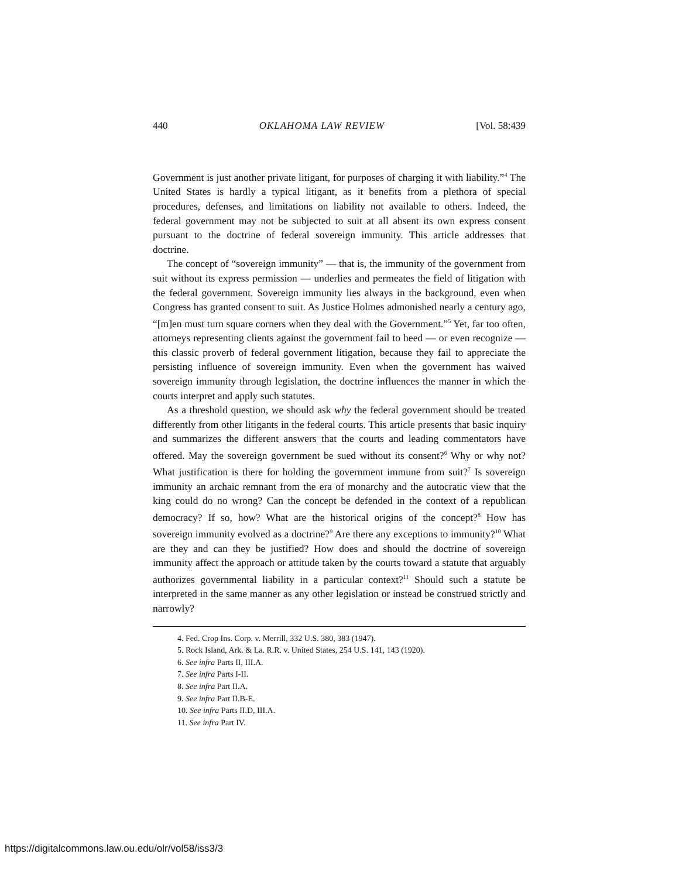440 OKLAHOMA LAW REVIEW [Vol. 58:439
Government is just another private litigant, for purposes of charging it with liability.”<sup>4</sup> The United States is hardly a typical litigant, as it benefits from a plethora of special procedures, defenses, and limitations on liability not available to others. Indeed, the federal government may not be subjected to suit at all absent its own express consent pursuant to the doctrine of federal sovereign immunity. This article addresses that doctrine.
The concept of “sovereign immunity” — that is, the immunity of the government from suit without its express permission — underlies and permeates the field of litigation with the federal government. Sovereign immunity lies always in the background, even when Congress has granted consent to suit. As Justice Holmes admonished nearly a century ago, “[m]en must turn square corners when they deal with the Government.”<sup>5</sup> Yet, far too often, attorneys representing clients against the government fail to heed — or even recognize — this classic proverb of federal government litigation, because they fail to appreciate the persisting influence of sovereign immunity. Even when the government has waived sovereign immunity through legislation, the doctrine influences the manner in which the courts interpret and apply such statutes.
As a threshold question, we should ask why the federal government should be treated differently from other litigants in the federal courts. This article presents that basic inquiry and summarizes the different answers that the courts and leading commentators have offered. May the sovereign government be sued without its consent?<sup>6</sup> Why or why not? What justification is there for holding the government immune from suit?<sup>7</sup> Is sovereign immunity an archaic remnant from the era of monarchy and the autocratic view that the king could do no wrong? Can the concept be defended in the context of a republican democracy? If so, how? What are the historical origins of the concept?<sup>8</sup> How has sovereign immunity evolved as a doctrine?<sup>9</sup> Are there any exceptions to immunity?<sup>10</sup> What are they and can they be justified? How does and should the doctrine of sovereign immunity affect the approach or attitude taken by the courts toward a statute that arguably authorizes governmental liability in a particular context?<sup>11</sup> Should such a statute be interpreted in the same manner as any other legislation or instead be construed strictly and narrowly?
4. Fed. Crop Ins. Corp. v. Merrill, 332 U.S. 380, 383 (1947).
5. Rock Island, Ark. & La. R.R. v. United States, 254 U.S. 141, 143 (1920).
6. See infra Parts II, III.A.
7. See infra Parts I-II.
8. See infra Part II.A.
9. See infra Part II.B-E.
10. See infra Parts II.D, III.A.
11. See infra Part IV.
https://digitalcommons.law.ou.edu/olr/vol58/iss3/3